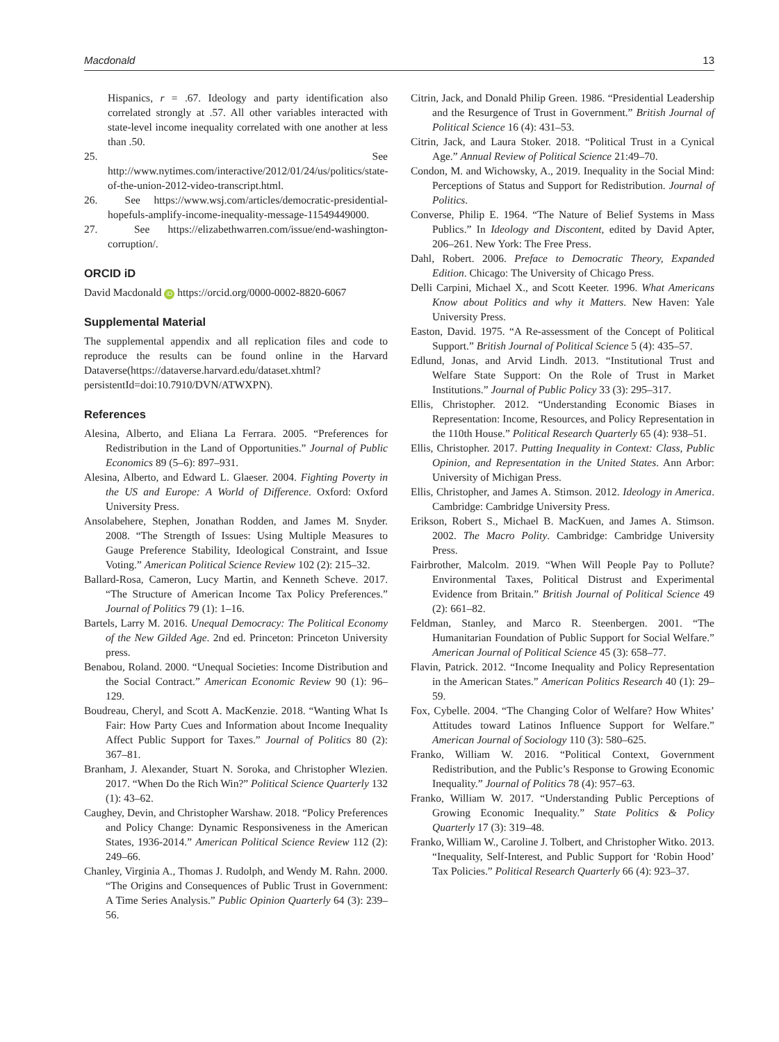Macdonald 13
Hispanics, r = .67. Ideology and party identification also correlated strongly at .57. All other variables interacted with state-level income inequality correlated with one another at less than .50.
25. See http://www.nytimes.com/interactive/2012/01/24/us/politics/state-of-the-union-2012-video-transcript.html.
26. See https://www.wsj.com/articles/democratic-presidential-hopefuls-amplify-income-inequality-message-11549449000.
27. See https://elizabethwarren.com/issue/end-washington-corruption/.
ORCID iD
David Macdonald iD https://orcid.org/0000-0002-8820-6067
Supplemental Material
The supplemental appendix and all replication files and code to reproduce the results can be found online in the Harvard Dataverse(https://dataverse.harvard.edu/dataset.xhtml?persistentId=doi:10.7910/DVN/ATWXPN).
References
Alesina, Alberto, and Eliana La Ferrara. 2005. “Preferences for Redistribution in the Land of Opportunities.” Journal of Public Economics 89 (5–6): 897–931.
Alesina, Alberto, and Edward L. Glaeser. 2004. Fighting Poverty in the US and Europe: A World of Difference. Oxford: Oxford University Press.
Ansolabehere, Stephen, Jonathan Rodden, and James M. Snyder. 2008. “The Strength of Issues: Using Multiple Measures to Gauge Preference Stability, Ideological Constraint, and Issue Voting.” American Political Science Review 102 (2): 215–32.
Ballard-Rosa, Cameron, Lucy Martin, and Kenneth Scheve. 2017. “The Structure of American Income Tax Policy Preferences.” Journal of Politics 79 (1): 1–16.
Bartels, Larry M. 2016. Unequal Democracy: The Political Economy of the New Gilded Age. 2nd ed. Princeton: Princeton University press.
Benabou, Roland. 2000. “Unequal Societies: Income Distribution and the Social Contract.” American Economic Review 90 (1): 96–129.
Boudreau, Cheryl, and Scott A. MacKenzie. 2018. “Wanting What Is Fair: How Party Cues and Information about Income Inequality Affect Public Support for Taxes.” Journal of Politics 80 (2): 367–81.
Branham, J. Alexander, Stuart N. Soroka, and Christopher Wlezien. 2017. “When Do the Rich Win?” Political Science Quarterly 132 (1): 43–62.
Caughey, Devin, and Christopher Warshaw. 2018. “Policy Preferences and Policy Change: Dynamic Responsiveness in the American States, 1936-2014.” American Political Science Review 112 (2): 249–66.
Chanley, Virginia A., Thomas J. Rudolph, and Wendy M. Rahn. 2000. “The Origins and Consequences of Public Trust in Government: A Time Series Analysis.” Public Opinion Quarterly 64 (3): 239–56.
Citrin, Jack, and Donald Philip Green. 1986. “Presidential Leadership and the Resurgence of Trust in Government.” British Journal of Political Science 16 (4): 431–53.
Citrin, Jack, and Laura Stoker. 2018. “Political Trust in a Cynical Age.” Annual Review of Political Science 21:49–70.
Condon, M. and Wichowsky, A., 2019. Inequality in the Social Mind: Perceptions of Status and Support for Redistribution. Journal of Politics.
Converse, Philip E. 1964. “The Nature of Belief Systems in Mass Publics.” In Ideology and Discontent, edited by David Apter, 206–261. New York: The Free Press.
Dahl, Robert. 2006. Preface to Democratic Theory, Expanded Edition. Chicago: The University of Chicago Press.
Delli Carpini, Michael X., and Scott Keeter. 1996. What Americans Know about Politics and why it Matters. New Haven: Yale University Press.
Easton, David. 1975. “A Re-assessment of the Concept of Political Support.” British Journal of Political Science 5 (4): 435–57.
Edlund, Jonas, and Arvid Lindh. 2013. “Institutional Trust and Welfare State Support: On the Role of Trust in Market Institutions.” Journal of Public Policy 33 (3): 295–317.
Ellis, Christopher. 2012. “Understanding Economic Biases in Representation: Income, Resources, and Policy Representation in the 110th House.” Political Research Quarterly 65 (4): 938–51.
Ellis, Christopher. 2017. Putting Inequality in Context: Class, Public Opinion, and Representation in the United States. Ann Arbor: University of Michigan Press.
Ellis, Christopher, and James A. Stimson. 2012. Ideology in America. Cambridge: Cambridge University Press.
Erikson, Robert S., Michael B. MacKuen, and James A. Stimson. 2002. The Macro Polity. Cambridge: Cambridge University Press.
Fairbrother, Malcolm. 2019. “When Will People Pay to Pollute? Environmental Taxes, Political Distrust and Experimental Evidence from Britain.” British Journal of Political Science 49 (2): 661–82.
Feldman, Stanley, and Marco R. Steenbergen. 2001. “The Humanitarian Foundation of Public Support for Social Welfare.” American Journal of Political Science 45 (3): 658–77.
Flavin, Patrick. 2012. “Income Inequality and Policy Representation in the American States.” American Politics Research 40 (1): 29–59.
Fox, Cybelle. 2004. “The Changing Color of Welfare? How Whites’ Attitudes toward Latinos Influence Support for Welfare.” American Journal of Sociology 110 (3): 580–625.
Franko, William W. 2016. “Political Context, Government Redistribution, and the Public’s Response to Growing Economic Inequality.” Journal of Politics 78 (4): 957–63.
Franko, William W. 2017. “Understanding Public Perceptions of Growing Economic Inequality.” State Politics & Policy Quarterly 17 (3): 319–48.
Franko, William W., Caroline J. Tolbert, and Christopher Witko. 2013. “Inequality, Self-Interest, and Public Support for ‘Robin Hood’ Tax Policies.” Political Research Quarterly 66 (4): 923–37.